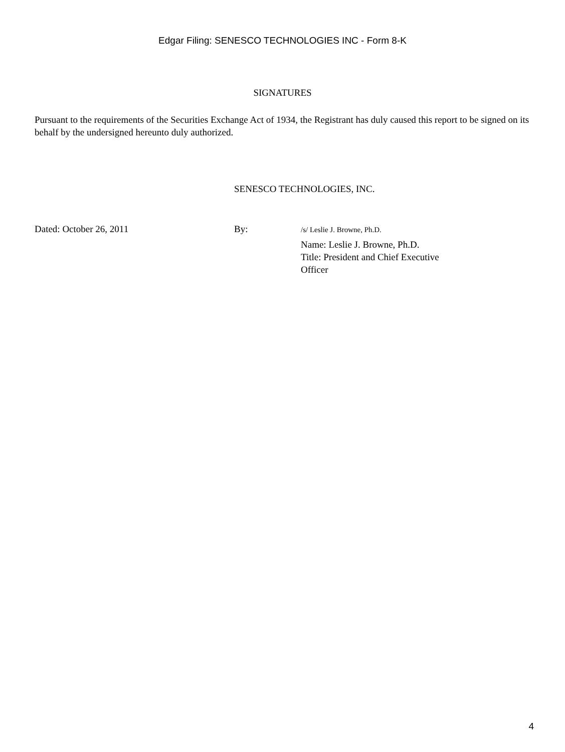Edgar Filing: SENESCO TECHNOLOGIES INC - Form 8-K
SIGNATURES
Pursuant to the requirements of the Securities Exchange Act of 1934, the Registrant has duly caused this report to be signed on its behalf by the undersigned hereunto duly authorized.
SENESCO TECHNOLOGIES, INC.
Dated: October 26, 2011 By:
/s/ Leslie J. Browne, Ph.D.
Name: Leslie J. Browne, Ph.D.
Title: President and Chief Executive
Officer
4